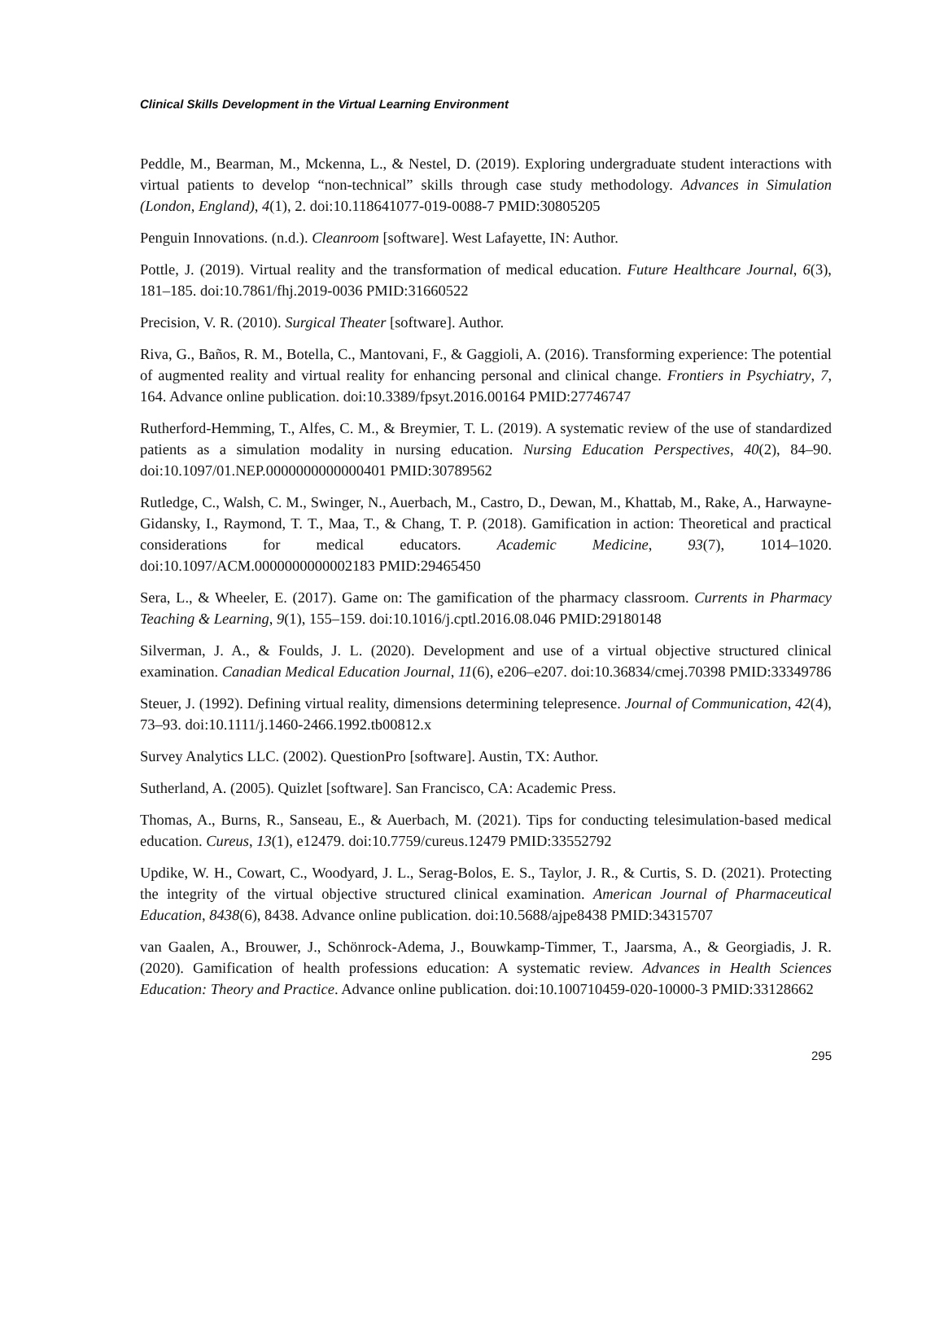Clinical Skills Development in the Virtual Learning Environment
Peddle, M., Bearman, M., Mckenna, L., & Nestel, D. (2019). Exploring undergraduate student interactions with virtual patients to develop “non-technical” skills through case study methodology. Advances in Simulation (London, England), 4(1), 2. doi:10.118641077-019-0088-7 PMID:30805205
Penguin Innovations. (n.d.). Cleanroom [software]. West Lafayette, IN: Author.
Pottle, J. (2019). Virtual reality and the transformation of medical education. Future Healthcare Journal, 6(3), 181–185. doi:10.7861/fhj.2019-0036 PMID:31660522
Precision, V. R. (2010). Surgical Theater [software]. Author.
Riva, G., Baños, R. M., Botella, C., Mantovani, F., & Gaggioli, A. (2016). Transforming experience: The potential of augmented reality and virtual reality for enhancing personal and clinical change. Frontiers in Psychiatry, 7, 164. Advance online publication. doi:10.3389/fpsyt.2016.00164 PMID:27746747
Rutherford-Hemming, T., Alfes, C. M., & Breymier, T. L. (2019). A systematic review of the use of standardized patients as a simulation modality in nursing education. Nursing Education Perspectives, 40(2), 84–90. doi:10.1097/01.NEP.0000000000000401 PMID:30789562
Rutledge, C., Walsh, C. M., Swinger, N., Auerbach, M., Castro, D., Dewan, M., Khattab, M., Rake, A., Harwayne-Gidansky, I., Raymond, T. T., Maa, T., & Chang, T. P. (2018). Gamification in action: Theoretical and practical considerations for medical educators. Academic Medicine, 93(7), 1014–1020. doi:10.1097/ACM.0000000000002183 PMID:29465450
Sera, L., & Wheeler, E. (2017). Game on: The gamification of the pharmacy classroom. Currents in Pharmacy Teaching & Learning, 9(1), 155–159. doi:10.1016/j.cptl.2016.08.046 PMID:29180148
Silverman, J. A., & Foulds, J. L. (2020). Development and use of a virtual objective structured clinical examination. Canadian Medical Education Journal, 11(6), e206–e207. doi:10.36834/cmej.70398 PMID:33349786
Steuer, J. (1992). Defining virtual reality, dimensions determining telepresence. Journal of Communication, 42(4), 73–93. doi:10.1111/j.1460-2466.1992.tb00812.x
Survey Analytics LLC. (2002). QuestionPro [software]. Austin, TX: Author.
Sutherland, A. (2005). Quizlet [software]. San Francisco, CA: Academic Press.
Thomas, A., Burns, R., Sanseau, E., & Auerbach, M. (2021). Tips for conducting telesimulation-based medical education. Cureus, 13(1), e12479. doi:10.7759/cureus.12479 PMID:33552792
Updike, W. H., Cowart, C., Woodyard, J. L., Serag-Bolos, E. S., Taylor, J. R., & Curtis, S. D. (2021). Protecting the integrity of the virtual objective structured clinical examination. American Journal of Pharmaceutical Education, 8438(6), 8438. Advance online publication. doi:10.5688/ajpe8438 PMID:34315707
van Gaalen, A., Brouwer, J., Schönrock-Adema, J., Bouwkamp-Timmer, T., Jaarsma, A., & Georgiadis, J. R. (2020). Gamification of health professions education: A systematic review. Advances in Health Sciences Education: Theory and Practice. Advance online publication. doi:10.100710459-020-10000-3 PMID:33128662
295